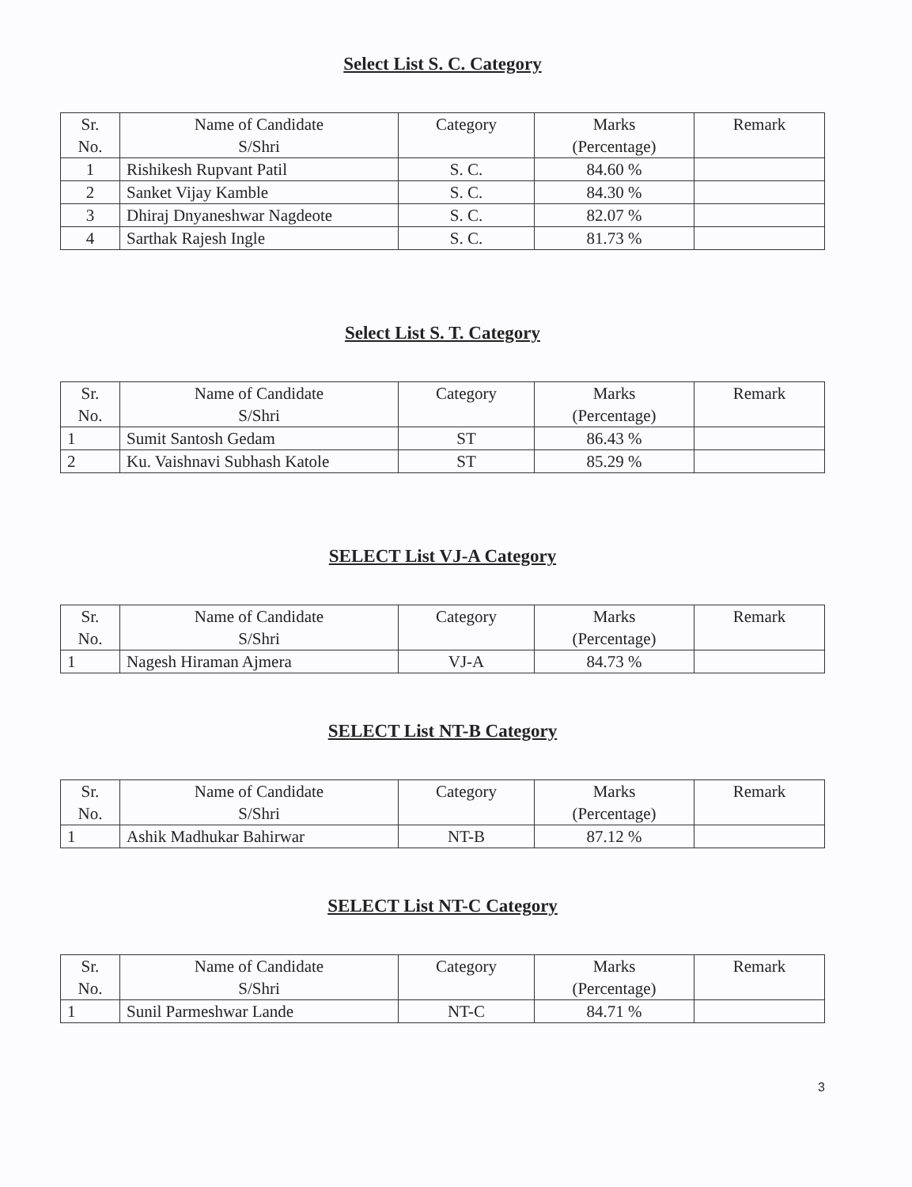Select List S. C. Category
| Sr. No. | Name of Candidate S/Shri | Category | Marks (Percentage) | Remark |
| --- | --- | --- | --- | --- |
| 1 | Rishikesh Rupvant Patil | S. C. | 84.60 % | |
| 2 | Sanket Vijay Kamble | S. C. | 84.30 % | |
| 3 | Dhiraj Dnyaneshwar Nagdeote | S. C. | 82.07 % | |
| 4 | Sarthak Rajesh Ingle | S. C. | 81.73 % | |
Select List S. T. Category
| Sr. No. | Name of Candidate S/Shri | Category | Marks (Percentage) | Remark |
| --- | --- | --- | --- | --- |
| 1 | Sumit Santosh Gedam | ST | 86.43 % | |
| 2 | Ku. Vaishnavi Subhash Katole | ST | 85.29 % | |
SELECT List VJ-A Category
| Sr. No. | Name of Candidate S/Shri | Category | Marks (Percentage) | Remark |
| --- | --- | --- | --- | --- |
| 1 | Nagesh Hiraman Ajmera | VJ-A | 84.73 % | |
SELECT List NT-B Category
| Sr. No. | Name of Candidate S/Shri | Category | Marks (Percentage) | Remark |
| --- | --- | --- | --- | --- |
| 1 | Ashik Madhukar Bahirwar | NT-B | 87.12 % | |
SELECT List NT-C Category
| Sr. No. | Name of Candidate S/Shri | Category | Marks (Percentage) | Remark |
| --- | --- | --- | --- | --- |
| 1 | Sunil Parmeshwar Lande | NT-C | 84.71 % | |
3